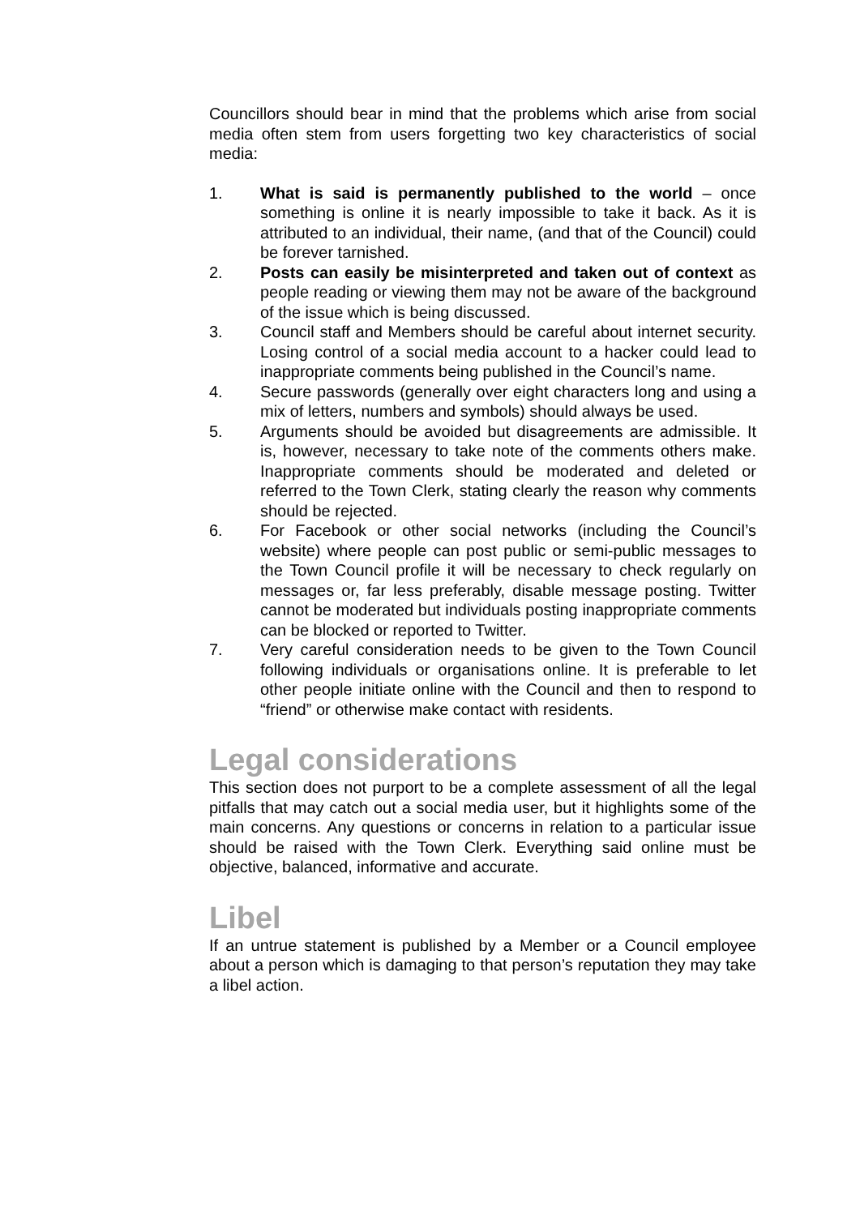Councillors should bear in mind that the problems which arise from social media often stem from users forgetting two key characteristics of social media:
1. What is said is permanently published to the world – once something is online it is nearly impossible to take it back. As it is attributed to an individual, their name, (and that of the Council) could be forever tarnished.
2. Posts can easily be misinterpreted and taken out of context as people reading or viewing them may not be aware of the background of the issue which is being discussed.
3. Council staff and Members should be careful about internet security. Losing control of a social media account to a hacker could lead to inappropriate comments being published in the Council’s name.
4. Secure passwords (generally over eight characters long and using a mix of letters, numbers and symbols) should always be used.
5. Arguments should be avoided but disagreements are admissible. It is, however, necessary to take note of the comments others make. Inappropriate comments should be moderated and deleted or referred to the Town Clerk, stating clearly the reason why comments should be rejected.
6. For Facebook or other social networks (including the Council’s website) where people can post public or semi-public messages to the Town Council profile it will be necessary to check regularly on messages or, far less preferably, disable message posting. Twitter cannot be moderated but individuals posting inappropriate comments can be blocked or reported to Twitter.
7. Very careful consideration needs to be given to the Town Council following individuals or organisations online. It is preferable to let other people initiate online with the Council and then to respond to “friend” or otherwise make contact with residents.
Legal considerations
This section does not purport to be a complete assessment of all the legal pitfalls that may catch out a social media user, but it highlights some of the main concerns. Any questions or concerns in relation to a particular issue should be raised with the Town Clerk. Everything said online must be objective, balanced, informative and accurate.
Libel
If an untrue statement is published by a Member or a Council employee about a person which is damaging to that person’s reputation they may take a libel action.